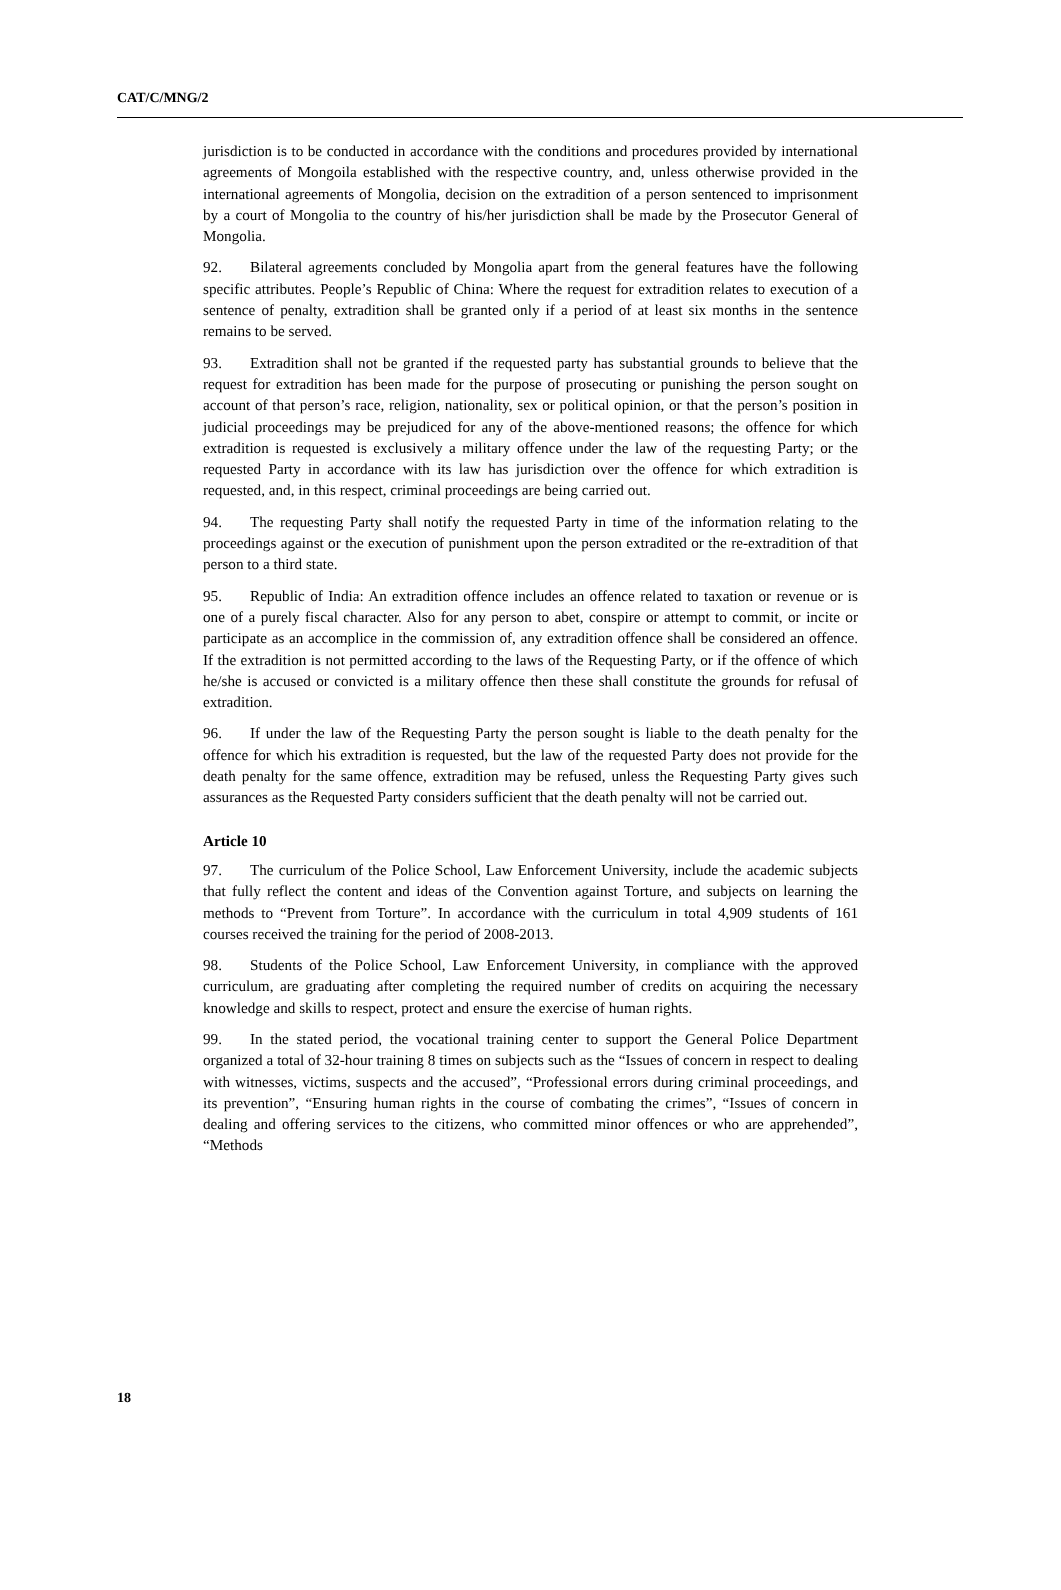CAT/C/MNG/2
jurisdiction is to be conducted in accordance with the conditions and procedures provided by international agreements of Mongoila established with the respective country, and, unless otherwise provided in the international agreements of Mongolia, decision on the extradition of a person sentenced to imprisonment by a court of Mongolia to the country of his/her jurisdiction shall be made by the Prosecutor General of Mongolia.
92. Bilateral agreements concluded by Mongolia apart from the general features have the following specific attributes. People’s Republic of China: Where the request for extradition relates to execution of a sentence of penalty, extradition shall be granted only if a period of at least six months in the sentence remains to be served.
93. Extradition shall not be granted if the requested party has substantial grounds to believe that the request for extradition has been made for the purpose of prosecuting or punishing the person sought on account of that person’s race, religion, nationality, sex or political opinion, or that the person’s position in judicial proceedings may be prejudiced for any of the above-mentioned reasons; the offence for which extradition is requested is exclusively a military offence under the law of the requesting Party; or the requested Party in accordance with its law has jurisdiction over the offence for which extradition is requested, and, in this respect, criminal proceedings are being carried out.
94. The requesting Party shall notify the requested Party in time of the information relating to the proceedings against or the execution of punishment upon the person extradited or the re-extradition of that person to a third state.
95. Republic of India: An extradition offence includes an offence related to taxation or revenue or is one of a purely fiscal character. Also for any person to abet, conspire or attempt to commit, or incite or participate as an accomplice in the commission of, any extradition offence shall be considered an offence. If the extradition is not permitted according to the laws of the Requesting Party, or if the offence of which he/she is accused or convicted is a military offence then these shall constitute the grounds for refusal of extradition.
96. If under the law of the Requesting Party the person sought is liable to the death penalty for the offence for which his extradition is requested, but the law of the requested Party does not provide for the death penalty for the same offence, extradition may be refused, unless the Requesting Party gives such assurances as the Requested Party considers sufficient that the death penalty will not be carried out.
Article 10
97. The curriculum of the Police School, Law Enforcement University, include the academic subjects that fully reflect the content and ideas of the Convention against Torture, and subjects on learning the methods to “Prevent from Torture”. In accordance with the curriculum in total 4,909 students of 161 courses received the training for the period of 2008-2013.
98. Students of the Police School, Law Enforcement University, in compliance with the approved curriculum, are graduating after completing the required number of credits on acquiring the necessary knowledge and skills to respect, protect and ensure the exercise of human rights.
99. In the stated period, the vocational training center to support the General Police Department organized a total of 32-hour training 8 times on subjects such as the “Issues of concern in respect to dealing with witnesses, victims, suspects and the accused”, “Professional errors during criminal proceedings, and its prevention”, “Ensuring human rights in the course of combating the crimes”, “Issues of concern in dealing and offering services to the citizens, who committed minor offences or who are apprehended”, “Methods
18